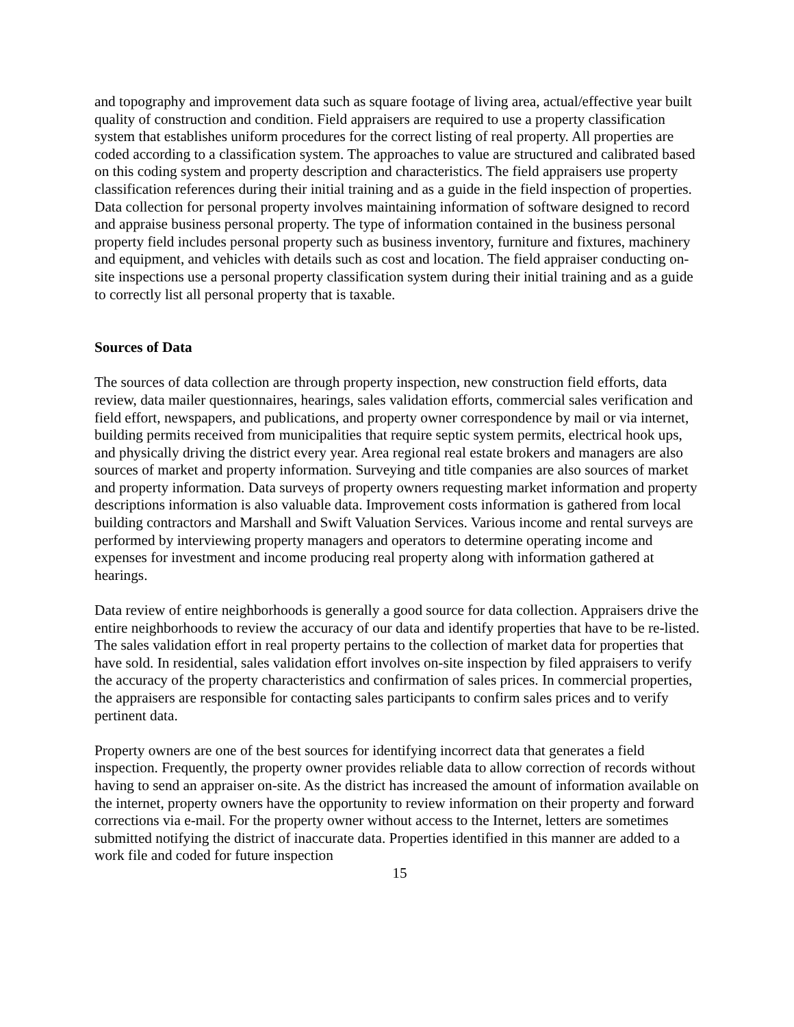and topography and improvement data such as square footage of living area, actual/effective year built quality of construction and condition. Field appraisers are required to use a property classification system that establishes uniform procedures for the correct listing of real property. All properties are coded according to a classification system. The approaches to value are structured and calibrated based on this coding system and property description and characteristics. The field appraisers use property classification references during their initial training and as a guide in the field inspection of properties. Data collection for personal property involves maintaining information of software designed to record and appraise business personal property. The type of information contained in the business personal property field includes personal property such as business inventory, furniture and fixtures, machinery and equipment, and vehicles with details such as cost and location. The field appraiser conducting on-site inspections use a personal property classification system during their initial training and as a guide to correctly list all personal property that is taxable.
Sources of Data
The sources of data collection are through property inspection, new construction field efforts, data review, data mailer questionnaires, hearings, sales validation efforts, commercial sales verification and field effort, newspapers, and publications, and property owner correspondence by mail or via internet, building permits received from municipalities that require septic system permits, electrical hook ups, and physically driving the district every year. Area regional real estate brokers and managers are also sources of market and property information. Surveying and title companies are also sources of market and property information. Data surveys of property owners requesting market information and property descriptions information is also valuable data. Improvement costs information is gathered from local building contractors and Marshall and Swift Valuation Services. Various income and rental surveys are performed by interviewing property managers and operators to determine operating income and expenses for investment and income producing real property along with information gathered at hearings.
Data review of entire neighborhoods is generally a good source for data collection. Appraisers drive the entire neighborhoods to review the accuracy of our data and identify properties that have to be re-listed. The sales validation effort in real property pertains to the collection of market data for properties that have sold. In residential, sales validation effort involves on-site inspection by filed appraisers to verify the accuracy of the property characteristics and confirmation of sales prices. In commercial properties, the appraisers are responsible for contacting sales participants to confirm sales prices and to verify pertinent data.
Property owners are one of the best sources for identifying incorrect data that generates a field inspection. Frequently, the property owner provides reliable data to allow correction of records without having to send an appraiser on-site. As the district has increased the amount of information available on the internet, property owners have the opportunity to review information on their property and forward corrections via e-mail. For the property owner without access to the Internet, letters are sometimes submitted notifying the district of inaccurate data. Properties identified in this manner are added to a work file and coded for future inspection
15